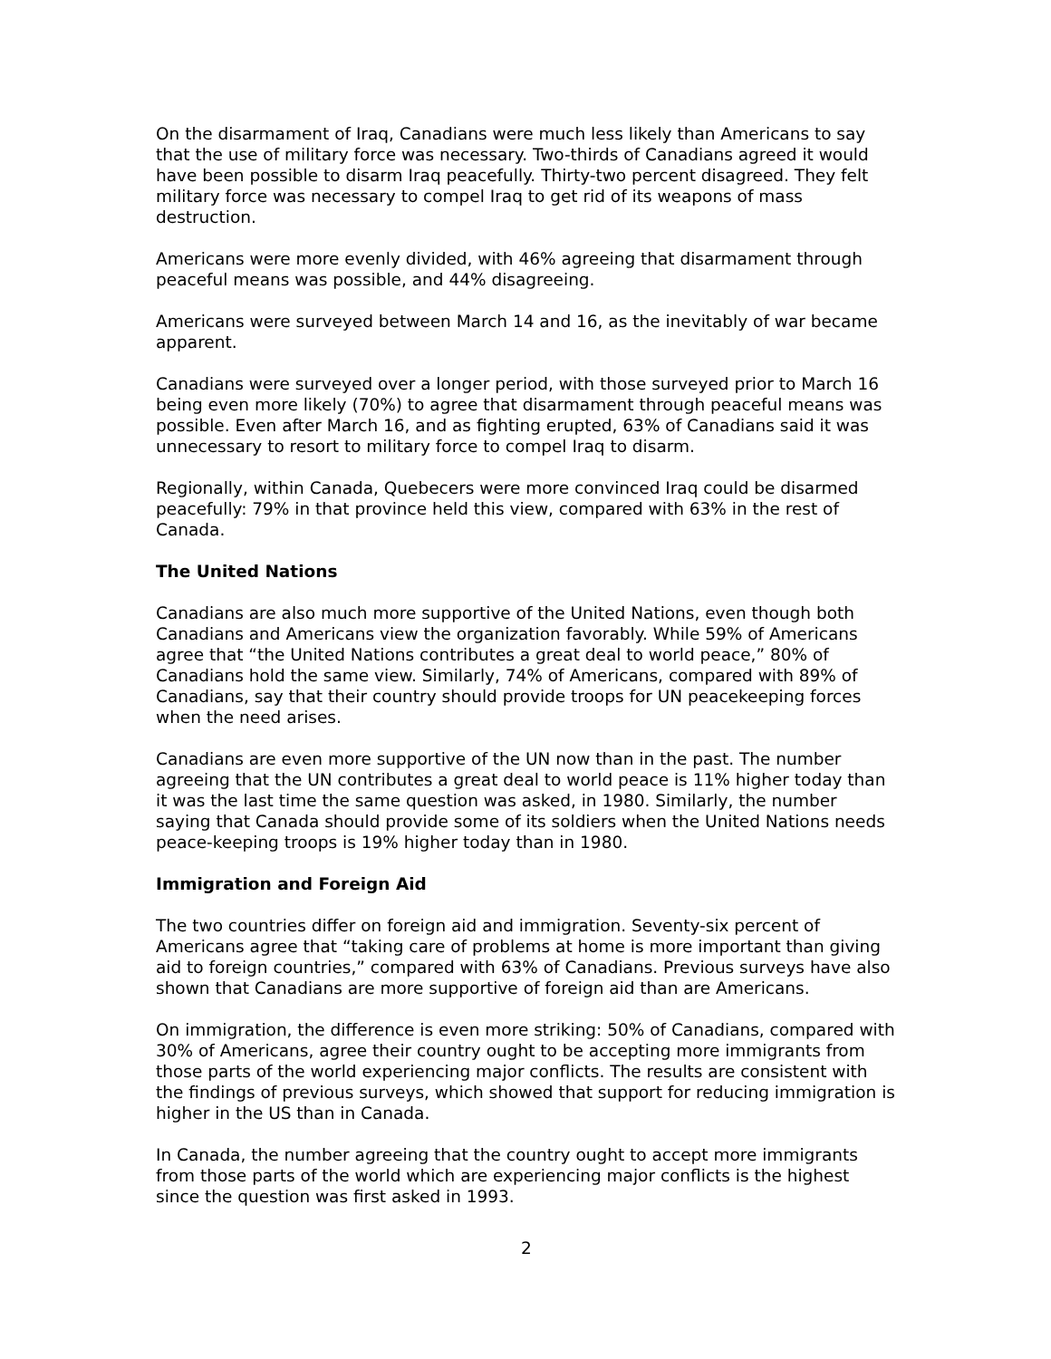On the disarmament of Iraq, Canadians were much less likely than Americans to say that the use of military force was necessary. Two-thirds of Canadians agreed it would have been possible to disarm Iraq peacefully. Thirty-two percent disagreed. They felt military force was necessary to compel Iraq to get rid of its weapons of mass destruction.
Americans were more evenly divided, with 46% agreeing that disarmament through peaceful means was possible, and 44% disagreeing.
Americans were surveyed between March 14 and 16, as the inevitably of war became apparent.
Canadians were surveyed over a longer period, with those surveyed prior to March 16 being even more likely (70%) to agree that disarmament through peaceful means was possible. Even after March 16, and as fighting erupted, 63% of Canadians said it was unnecessary to resort to military force to compel Iraq to disarm.
Regionally, within Canada, Quebecers were more convinced Iraq could be disarmed peacefully: 79% in that province held this view, compared with 63% in the rest of Canada.
The United Nations
Canadians are also much more supportive of the United Nations, even though both Canadians and Americans view the organization favorably. While 59% of Americans agree that “the United Nations contributes a great deal to world peace,” 80% of Canadians hold the same view. Similarly, 74% of Americans, compared with 89% of Canadians, say that their country should provide troops for UN peacekeeping forces when the need arises.
Canadians are even more supportive of the UN now than in the past. The number agreeing that the UN contributes a great deal to world peace is 11% higher today than it was the last time the same question was asked, in 1980. Similarly, the number saying that Canada should provide some of its soldiers when the United Nations needs peace-keeping troops is 19% higher today than in 1980.
Immigration and Foreign Aid
The two countries differ on foreign aid and immigration. Seventy-six percent of Americans agree that “taking care of problems at home is more important than giving aid to foreign countries,” compared with 63% of Canadians. Previous surveys have also shown that Canadians are more supportive of foreign aid than are Americans.
On immigration, the difference is even more striking: 50% of Canadians, compared with 30% of Americans, agree their country ought to be accepting more immigrants from those parts of the world experiencing major conflicts. The results are consistent with the findings of previous surveys, which showed that support for reducing immigration is higher in the US than in Canada.
In Canada, the number agreeing that the country ought to accept more immigrants from those parts of the world which are experiencing major conflicts is the highest since the question was first asked in 1993.
2